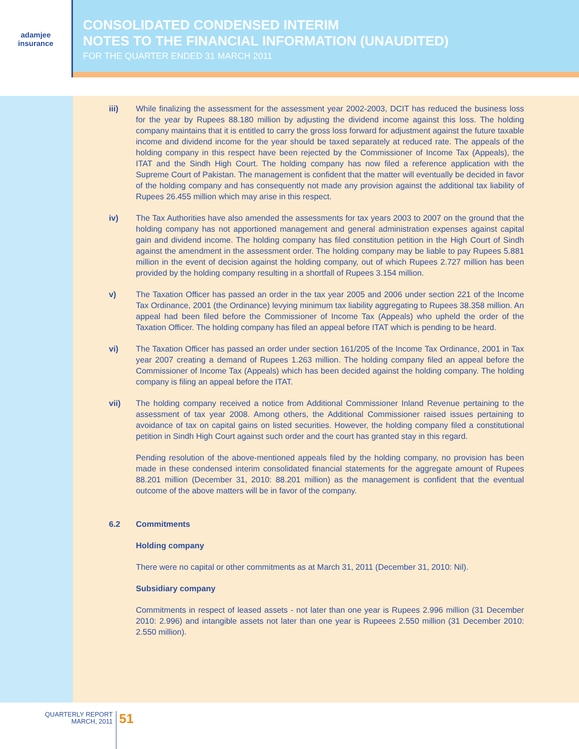adamjee
insurance
CONSOLIDATED CONDENSED INTERIM
NOTES TO THE FINANCIAL INFORMATION (UNAUDITED)
FOR THE QUARTER ENDED 31 MARCH 2011
iii) While finalizing the assessment for the assessment year 2002-2003, DCIT has reduced the business loss for the year by Rupees 88.180 million by adjusting the dividend income against this loss. The holding company maintains that it is entitled to carry the gross loss forward for adjustment against the future taxable income and dividend income for the year should be taxed separately at reduced rate. The appeals of the holding company in this respect have been rejected by the Commissioner of Income Tax (Appeals), the ITAT and the Sindh High Court. The holding company has now filed a reference application with the Supreme Court of Pakistan. The management is confident that the matter will eventually be decided in favor of the holding company and has consequently not made any provision against the additional tax liability of Rupees 26.455 million which may arise in this respect.
iv) The Tax Authorities have also amended the assessments for tax years 2003 to 2007 on the ground that the holding company has not apportioned management and general administration expenses against capital gain and dividend income. The holding company has filed constitution petition in the High Court of Sindh against the amendment in the assessment order. The holding company may be liable to pay Rupees 5.881 million in the event of decision against the holding company, out of which Rupees 2.727 million has been provided by the holding company resulting in a shortfall of Rupees 3.154 million.
v) The Taxation Officer has passed an order in the tax year 2005 and 2006 under section 221 of the Income Tax Ordinance, 2001 (the Ordinance) levying minimum tax liability aggregating to Rupees 38.358 million. An appeal had been filed before the Commissioner of Income Tax (Appeals) who upheld the order of the Taxation Officer. The holding company has filed an appeal before ITAT which is pending to be heard.
vi) The Taxation Officer has passed an order under section 161/205 of the Income Tax Ordinance, 2001 in Tax year 2007 creating a demand of Rupees 1.263 million. The holding company filed an appeal before the Commissioner of Income Tax (Appeals) which has been decided against the holding company. The holding company is filing an appeal before the ITAT.
vii) The holding company received a notice from Additional Commissioner Inland Revenue pertaining to the assessment of tax year 2008. Among others, the Additional Commissioner raised issues pertaining to avoidance of tax on capital gains on listed securities. However, the holding company filed a constitutional petition in Sindh High Court against such order and the court has granted stay in this regard.
Pending resolution of the above-mentioned appeals filed by the holding company, no provision has been made in these condensed interim consolidated financial statements for the aggregate amount of Rupees 88.201 million (December 31, 2010: 88.201 million) as the management is confident that the eventual outcome of the above matters will be in favor of the company.
6.2 Commitments
Holding company
There were no capital or other commitments as at March 31, 2011 (December 31, 2010: Nil).
Subsidiary company
Commitments in respect of leased assets - not later than one year is Rupees 2.996 million (31 December 2010: 2.996) and intangible assets not later than one year is Rupeees 2.550 million (31 December 2010: 2.550 million).
QUARTERLY REPORT
MARCH, 2011
51